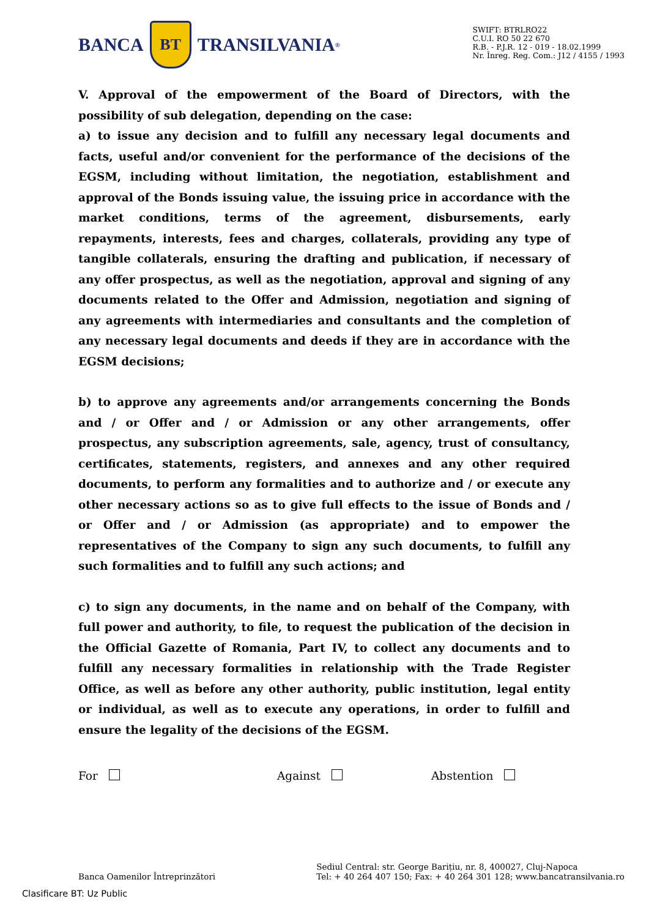BANCA
BT
TRANSILVANIA<sup>®</sup>
SWIFT: BTRLRO22
C.U.I. RO 50 22 670
R.B. - P.J.R. 12 - 019 - 18.02.1999
Nr. Înreg. Reg. Com.: J12 / 4155 / 1993
V. Approval of the empowerment of the Board of Directors, with the possibility of sub delegation, depending on the case:
a) to issue any decision and to fulfill any necessary legal documents and facts, useful and/or convenient for the performance of the decisions of the EGSM, including without limitation, the negotiation, establishment and approval of the Bonds issuing value, the issuing price in accordance with the market conditions, terms of the agreement, disbursements, early repayments, interests, fees and charges, collaterals, providing any type of tangible collaterals, ensuring the drafting and publication, if necessary of any offer prospectus, as well as the negotiation, approval and signing of any documents related to the Offer and Admission, negotiation and signing of any agreements with intermediaries and consultants and the completion of any necessary legal documents and deeds if they are in accordance with the EGSM decisions;
b) to approve any agreements and/or arrangements concerning the Bonds and / or Offer and / or Admission or any other arrangements, offer prospectus, any subscription agreements, sale, agency, trust of consultancy, certificates, statements, registers, and annexes and any other required documents, to perform any formalities and to authorize and / or execute any other necessary actions so as to give full effects to the issue of Bonds and / or Offer and / or Admission (as appropriate) and to empower the representatives of the Company to sign any such documents, to fulfill any such formalities and to fulfill any such actions; and
c) to sign any documents, in the name and on behalf of the Company, with full power and authority, to file, to request the publication of the decision in the Official Gazette of Romania, Part IV, to collect any documents and to fulfill any necessary formalities in relationship with the Trade Register Office, as well as before any other authority, public institution, legal entity or individual, as well as to execute any operations, in order to fulfill and ensure the legality of the decisions of the EGSM.
For Against Abstention
Banca Oamenilor Întreprinzători
Sediul Central: str. George Barițiu, nr. 8, 400027, Cluj-Napoca
Tel: + 40 264 407 150; Fax: + 40 264 301 128; www.bancatransilvania.ro
Clasificare BT: Uz Public